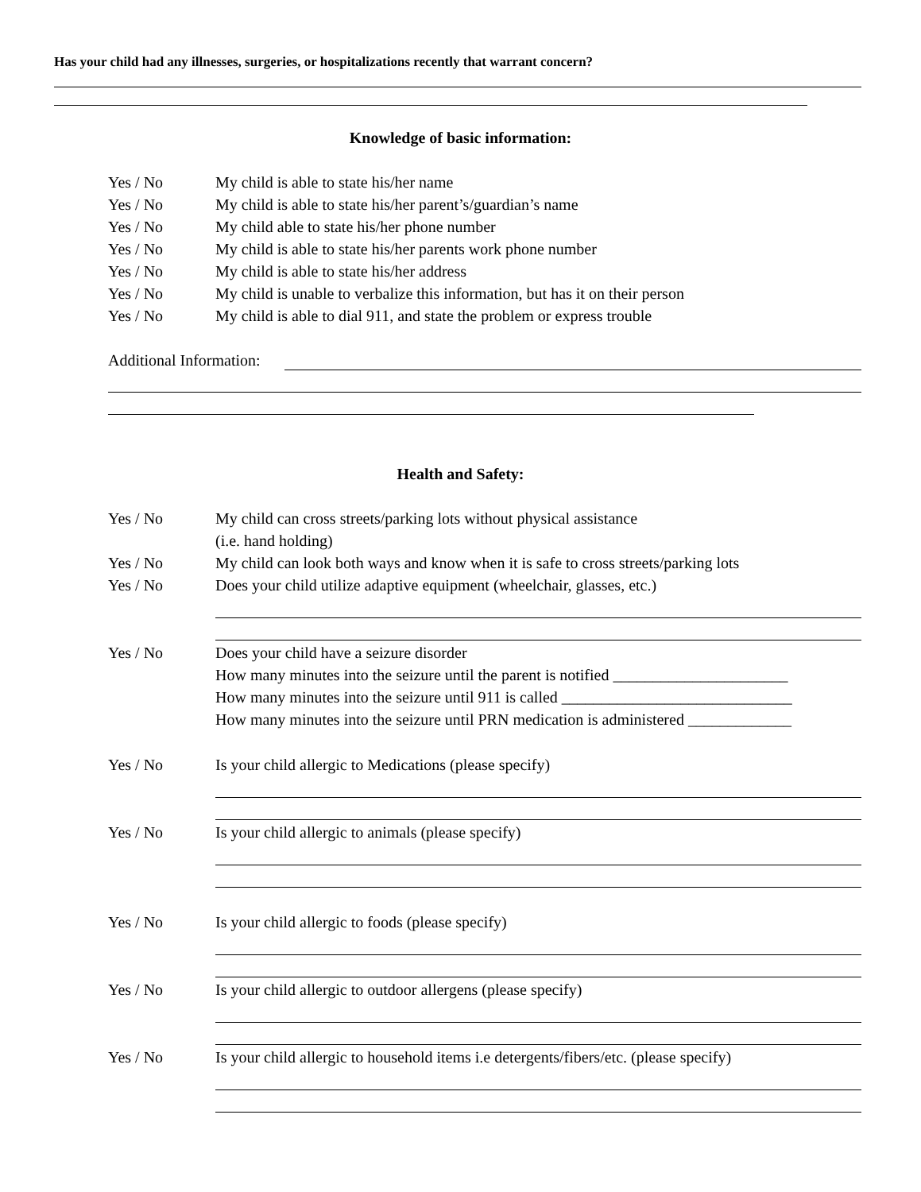Has your child had any illnesses, surgeries, or hospitalizations recently that warrant concern?
Knowledge of basic information:
Yes / No My child is able to state his/her name
Yes / No My child is able to state his/her parent’s/guardian’s name
Yes / No My child able to state his/her phone number
Yes / No My child is able to state his/her parents work phone number
Yes / No My child is able to state his/her address
Yes / No My child is unable to verbalize this information, but has it on their person
Yes / No My child is able to dial 911, and state the problem or express trouble
Additional Information:
Health and Safety:
Yes / No My child can cross streets/parking lots without physical assistance
(i.e. hand holding)
Yes / No My child can look both ways and know when it is safe to cross streets/parking lots
Yes / No Does your child utilize adaptive equipment (wheelchair, glasses, etc.)
Yes / No Does your child have a seizure disorder
How many minutes into the seizure until the parent is notified ______________________
How many minutes into the seizure until 911 is called _____________________________
How many minutes into the seizure until PRN medication is administered _____________
Yes / No Is your child allergic to Medications (please specify)
Yes / No Is your child allergic to animals (please specify)
Yes / No Is your child allergic to foods (please specify)
Yes / No Is your child allergic to outdoor allergens (please specify)
Yes / No Is your child allergic to household items i.e detergents/fibers/etc. (please specify)